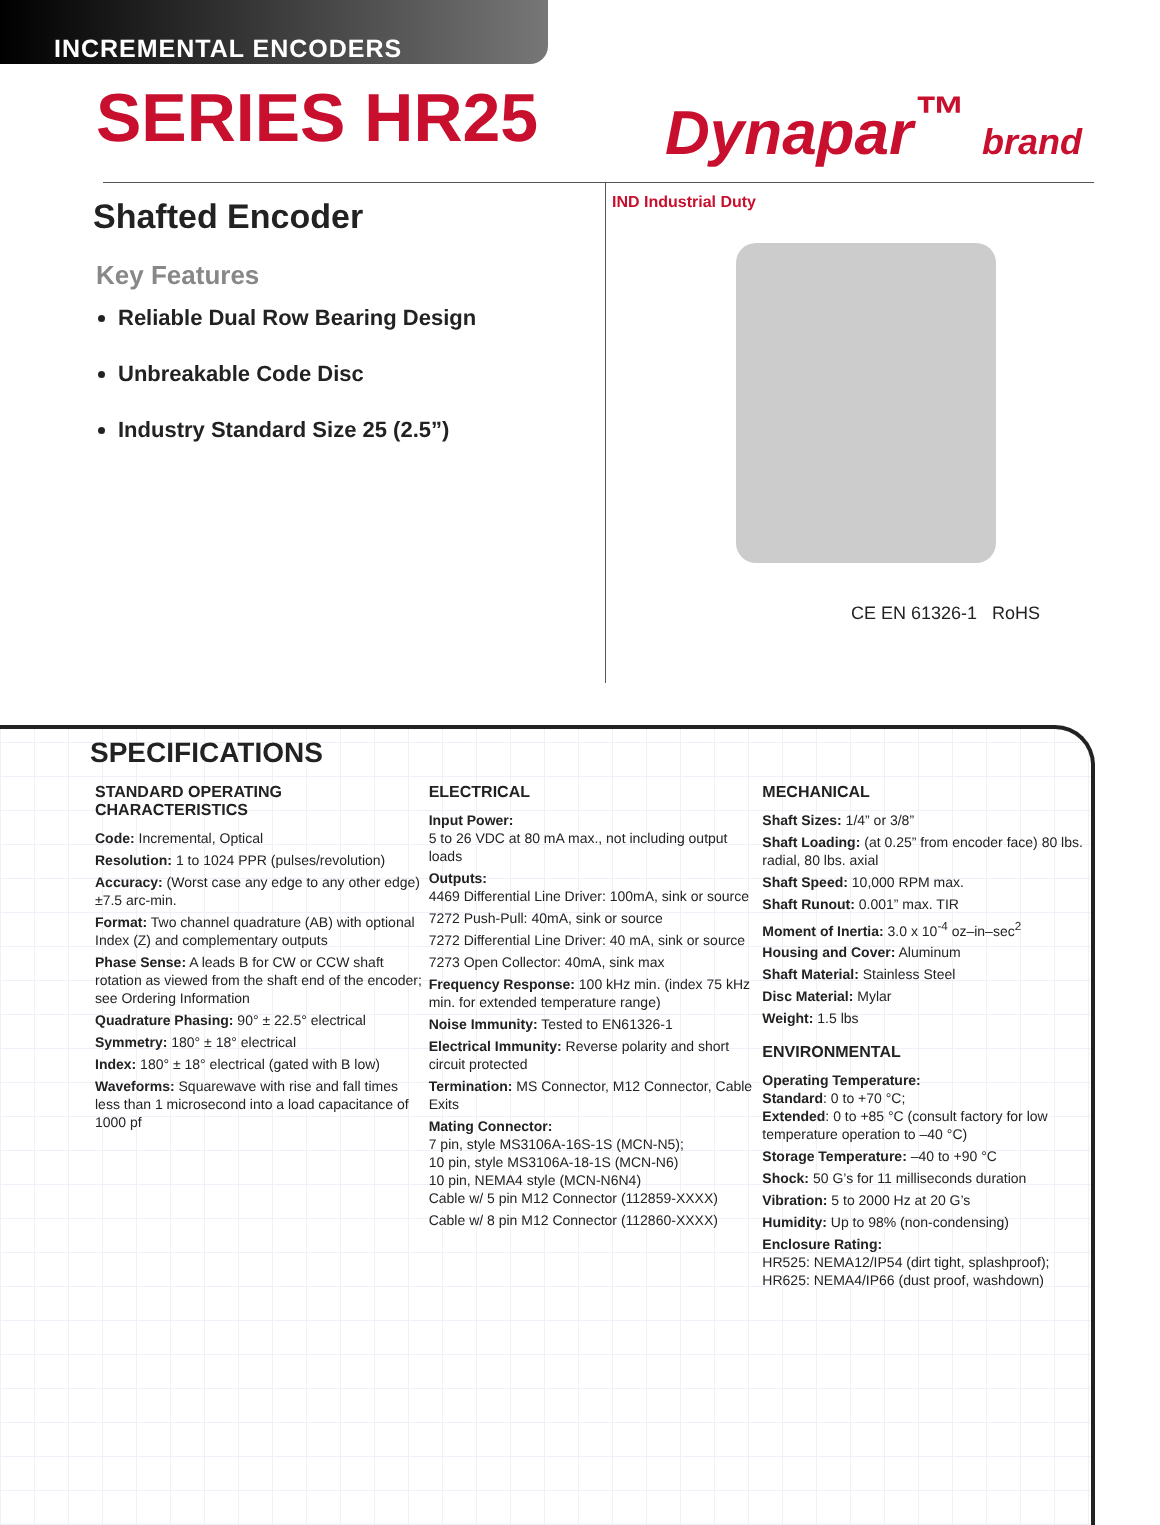INCREMENTAL ENCODERS
SERIES HR25
Dynapar<sup>™</sup> brand
Shafted Encoder
Key Features
Reliable Dual Row Bearing Design
Unbreakable Code Disc
Industry Standard Size 25 (2.5”)
IND Industrial Duty
CE EN 61326-1 RoHS
SPECIFICATIONS
STANDARD OPERATING CHARACTERISTICS
Code: Incremental, Optical
Resolution: 1 to 1024 PPR (pulses/revolution)
Accuracy: (Worst case any edge to any other edge) ±7.5 arc-min.
Format: Two channel quadrature (AB) with optional Index (Z) and complementary outputs
Phase Sense: A leads B for CW or CCW shaft rotation as viewed from the shaft end of the encoder; see Ordering Information
Quadrature Phasing: 90° ± 22.5° electrical
Symmetry: 180° ± 18° electrical
Index: 180° ± 18° electrical (gated with B low)
Waveforms: Squarewave with rise and fall times less than 1 microsecond into a load capacitance of 1000 pf
ELECTRICAL
Input Power:
5 to 26 VDC at 80 mA max., not including output loads
Outputs:
4469 Differential Line Driver: 100mA, sink or source
7272 Push-Pull: 40mA, sink or source
7272 Differential Line Driver: 40 mA, sink or source
7273 Open Collector: 40mA, sink max
Frequency Response: 100 kHz min. (index 75 kHz min. for extended temperature range)
Noise Immunity: Tested to EN61326-1
Electrical Immunity: Reverse polarity and short circuit protected
Termination: MS Connector, M12 Connector, Cable Exits
Mating Connector:
7 pin, style MS3106A-16S-1S (MCN-N5);
10 pin, style MS3106A-18-1S (MCN-N6)
10 pin, NEMA4 style (MCN-N6N4)
Cable w/ 5 pin M12 Connector (112859-XXXX)
Cable w/ 8 pin M12 Connector (112860-XXXX)
MECHANICAL
Shaft Sizes: 1/4” or 3/8”
Shaft Loading: (at 0.25” from encoder face) 80 lbs. radial, 80 lbs. axial
Shaft Speed: 10,000 RPM max.
Shaft Runout: 0.001” max. TIR
Moment of Inertia: 3.0 x 10<sup>-4</sup> oz–in–sec<sup>2</sup>
Housing and Cover: Aluminum
Shaft Material: Stainless Steel
Disc Material: Mylar
Weight: 1.5 lbs
ENVIRONMENTAL
Operating Temperature:
Standard: 0 to +70 °C;
Extended: 0 to +85 °C (consult factory for low temperature operation to –40 °C)
Storage Temperature: –40 to +90 °C
Shock: 50 G’s for 11 milliseconds duration
Vibration: 5 to 2000 Hz at 20 G’s
Humidity: Up to 98% (non-condensing)
Enclosure Rating:
HR525: NEMA12/IP54 (dirt tight, splashproof);
HR625: NEMA4/IP66 (dust proof, washdown)